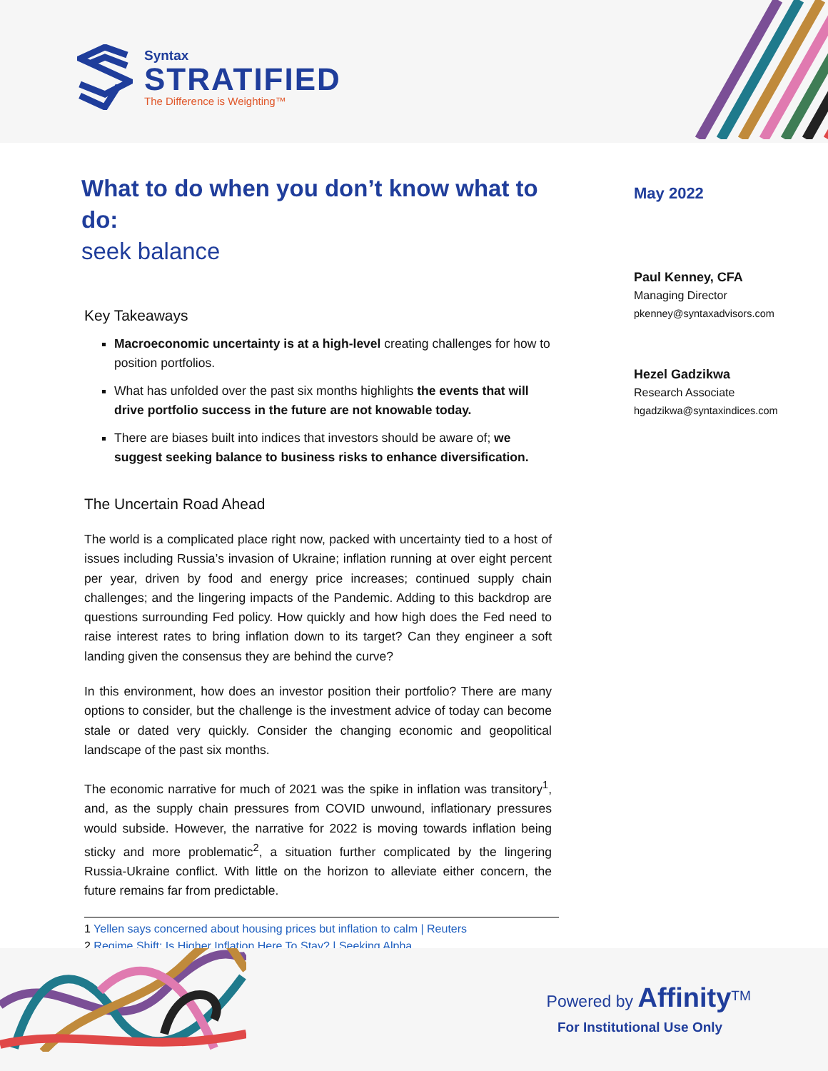Syntax
STRATIFIED
The Difference is Weighting™
What to do when you don’t know what to do:
seek balance
Key Takeaways
Macroeconomic uncertainty is at a high-level creating challenges for how to position portfolios.
What has unfolded over the past six months highlights the events that will drive portfolio success in the future are not knowable today.
There are biases built into indices that investors should be aware of; we suggest seeking balance to business risks to enhance diversification.
The Uncertain Road Ahead
The world is a complicated place right now, packed with uncertainty tied to a host of issues including Russia’s invasion of Ukraine; inflation running at over eight percent per year, driven by food and energy price increases; continued supply chain challenges; and the lingering impacts of the Pandemic. Adding to this backdrop are questions surrounding Fed policy. How quickly and how high does the Fed need to raise interest rates to bring inflation down to its target? Can they engineer a soft landing given the consensus they are behind the curve?
In this environment, how does an investor position their portfolio? There are many options to consider, but the challenge is the investment advice of today can become stale or dated very quickly. Consider the changing economic and geopolitical landscape of the past six months.
The economic narrative for much of 2021 was the spike in inflation was transitory<sup>1</sup>, and, as the supply chain pressures from COVID unwound, inflationary pressures would subside. However, the narrative for 2022 is moving towards inflation being sticky and more problematic<sup>2</sup>, a situation further complicated by the lingering Russia-Ukraine conflict. With little on the horizon to alleviate either concern, the future remains far from predictable.
1 Yellen says concerned about housing prices but inflation to calm | Reuters
2 Regime Shift: Is Higher Inflation Here To Stay? | Seeking Alpha
May 2022
Paul Kenney, CFA
Managing Director
pkenney@syntaxadvisors.com
Hezel Gadzikwa
Research Associate
hgadzikwa@syntaxindices.com
Powered by Affinity<sup>TM</sup>
For Institutional Use Only